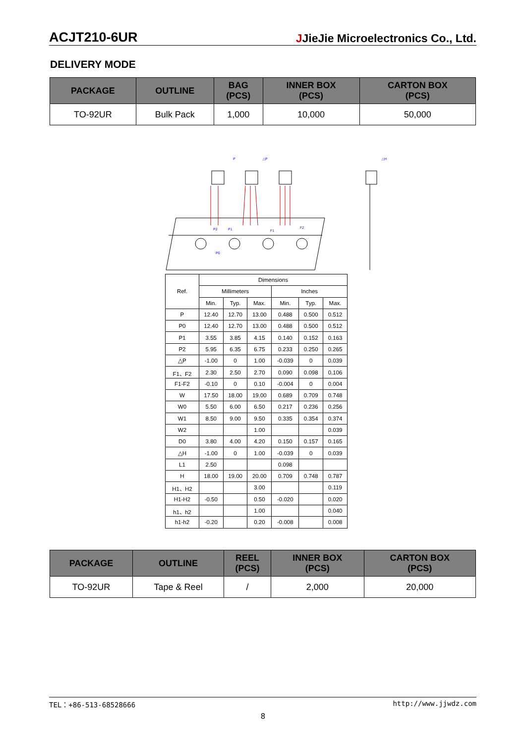ACJT210-6UR JJieJie Microelectronics Co., Ltd.
DELIVERY MODE
| PACKAGE | OUTLINE | BAG (PCS) | INNER BOX (PCS) | CARTON BOX (PCS) |
| --- | --- | --- | --- | --- |
| TO-92UR | Bulk Pack | 1,000 | 10,000 | 50,000 |
P
△P
P1
P2
F1
F2
P0
△H
| Ref. | Dimensions | | | | | |
| | Millimeters | | | Inches | | |
| | Min. | Typ. | Max. | Min. | Typ. | Max. |
| P | 12.40 | 12.70 | 13.00 | 0.488 | 0.500 | 0.512 |
| P0 | 12.40 | 12.70 | 13.00 | 0.488 | 0.500 | 0.512 |
| P1 | 3.55 | 3.85 | 4.15 | 0.140 | 0.152 | 0.163 |
| P2 | 5.95 | 6.35 | 6.75 | 0.233 | 0.250 | 0.265 |
| △P | -1.00 | 0 | 1.00 | -0.039 | 0 | 0.039 |
| F1、F2 | 2.30 | 2.50 | 2.70 | 0.090 | 0.098 | 0.106 |
| F1-F2 | -0.10 | 0 | 0.10 | -0.004 | 0 | 0.004 |
| W | 17.50 | 18.00 | 19.00 | 0.689 | 0.709 | 0.748 |
| W0 | 5.50 | 6.00 | 6.50 | 0.217 | 0.236 | 0.256 |
| W1 | 8.50 | 9.00 | 9.50 | 0.335 | 0.354 | 0.374 |
| W2 | | | 1.00 | | | 0.039 |
| D0 | 3.80 | 4.00 | 4.20 | 0.150 | 0.157 | 0.165 |
| △H | -1.00 | 0 | 1.00 | -0.039 | 0 | 0.039 |
| L1 | 2.50 | | | 0.098 | | |
| H | 18.00 | 19.00 | 20.00 | 0.709 | 0.748 | 0.787 |
| H1、H2 | | | 3.00 | | | 0.119 |
| H1-H2 | -0.50 | | 0.50 | -0.020 | | 0.020 |
| h1、h2 | | | 1.00 | | | 0.040 |
| h1-h2 | -0.20 | | 0.20 | -0.008 | | 0.008 |
| PACKAGE | OUTLINE | REEL (PCS) | INNER BOX (PCS) | CARTON BOX (PCS) |
| --- | --- | --- | --- | --- |
| TO-92UR | Tape & Reel | / | 2,000 | 20,000 |
TEL：+86-513-68528666 http://www.jjwdz.com
8